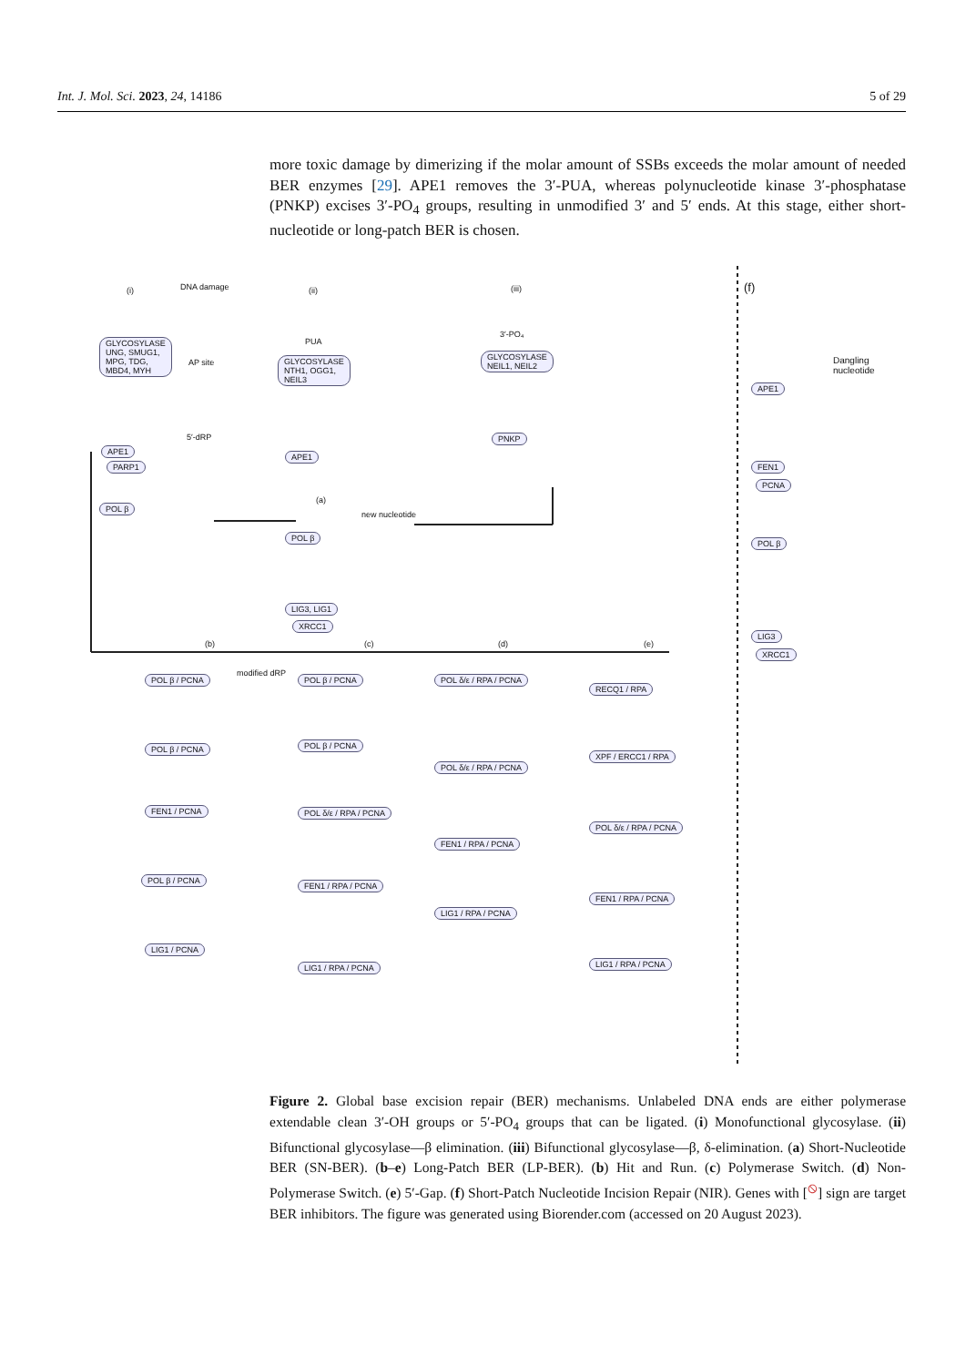Int. J. Mol. Sci. 2023, 24, 14186 5 of 29
more toxic damage by dimerizing if the molar amount of SSBs exceeds the molar amount of needed BER enzymes [29]. APE1 removes the 3′-PUA, whereas polynucleotide kinase 3′-phosphatase (PNKP) excises 3′-PO<sub>4</sub> groups, resulting in unmodified 3′ and 5′ ends. At this stage, either short-nucleotide or long-patch BER is chosen.
(i) DNA damage
GLYCOSYLASE
UNG, SMUG1,
MPG, TDG,
MBD4, MYH
AP site
5′-dRP
APE1
PARP1
POL β
(ii)
PUA
GLYCOSYLASE
NTH1, OGG1,
NEIL3
APE1
(a)
new nucleotide
POL β
LIG3, LIG1
XRCC1
(iii)
3′-PO₄
GLYCOSYLASE
NEIL1, NEIL2
PNKP
(b) (c) (d) (e)
modified dRP
POL β / PCNA POL β / PCNA POL δ/ε / RPA / PCNA
RECQ1 / RPA
POL β / PCNA POL β / PCNA
POL δ/ε / RPA / PCNA
XPF / ERCC1 / RPA
FEN1 / PCNA POL δ/ε / RPA / PCNA
FEN1 / RPA / PCNA
POL δ/ε / RPA / PCNA
POL β / PCNA
FEN1 / RPA / PCNA
LIG1 / RPA / PCNA
FEN1 / RPA / PCNA
LIG1 / PCNA
LIG1 / RPA / PCNA LIG1 / RPA / PCNA
(f)
Dangling nucleotide
APE1
FEN1
PCNA
POL β
LIG3
XRCC1
Figure 2. Global base excision repair (BER) mechanisms. Unlabeled DNA ends are either polymerase extendable clean 3′-OH groups or 5′-PO<sub>4</sub> groups that can be ligated. (i) Monofunctional glycosylase. (ii) Bifunctional glycosylase—β elimination. (iii) Bifunctional glycosylase—β, δ-elimination. (a) Short-Nucleotide BER (SN-BER). (b–e) Long-Patch BER (LP-BER). (b) Hit and Run. (c) Polymerase Switch. (d) Non-Polymerase Switch. (e) 5′-Gap. (f) Short-Patch Nucleotide Incision Repair (NIR). Genes with [<sup>⦸</sup>] sign are target BER inhibitors. The figure was generated using Biorender.com (accessed on 20 August 2023).